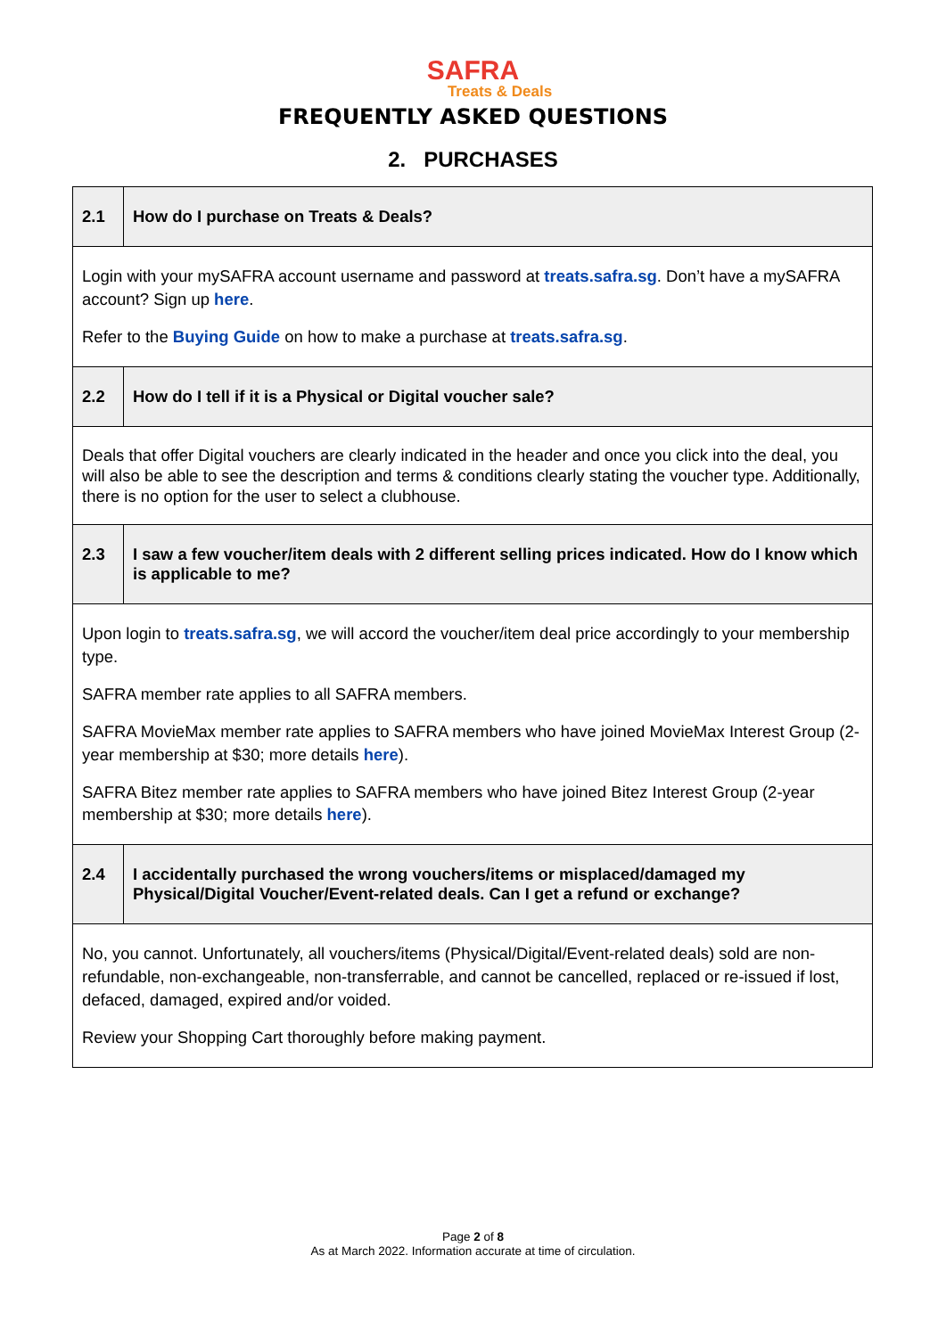SAFRA
Treats & Deals
FREQUENTLY ASKED QUESTIONS
2. PURCHASES
| 2.1 | How do I purchase on Treats & Deals? |
| Login with your mySAFRA account username and password at treats.safra.sg . Don’t have a mySAFRA account? Sign up here . Refer to the Buying Guide on how to make a purchase at treats.safra.sg . | |
| 2.2 | How do I tell if it is a Physical or Digital voucher sale? |
| Deals that offer Digital vouchers are clearly indicated in the header and once you click into the deal, you will also be able to see the description and terms & conditions clearly stating the voucher type. Additionally, there is no option for the user to select a clubhouse. | |
| 2.3 | I saw a few voucher/item deals with 2 different selling prices indicated. How do I know which is applicable to me? |
| Upon login to treats.safra.sg , we will accord the voucher/item deal price accordingly to your membership type. SAFRA member rate applies to all SAFRA members. SAFRA MovieMax member rate applies to SAFRA members who have joined MovieMax Interest Group (2-year membership at $30; more details here ). SAFRA Bitez member rate applies to SAFRA members who have joined Bitez Interest Group (2-year membership at $30; more details here ). | |
| 2.4 | I accidentally purchased the wrong vouchers/items or misplaced/damaged my Physical/Digital Voucher/Event-related deals. Can I get a refund or exchange? |
| No, you cannot. Unfortunately, all vouchers/items (Physical/Digital/Event-related deals) sold are non-refundable, non-exchangeable, non-transferrable, and cannot be cancelled, replaced or re-issued if lost, defaced, damaged, expired and/or voided. Review your Shopping Cart thoroughly before making payment. | |
Page 2 of 8
As at March 2022. Information accurate at time of circulation.